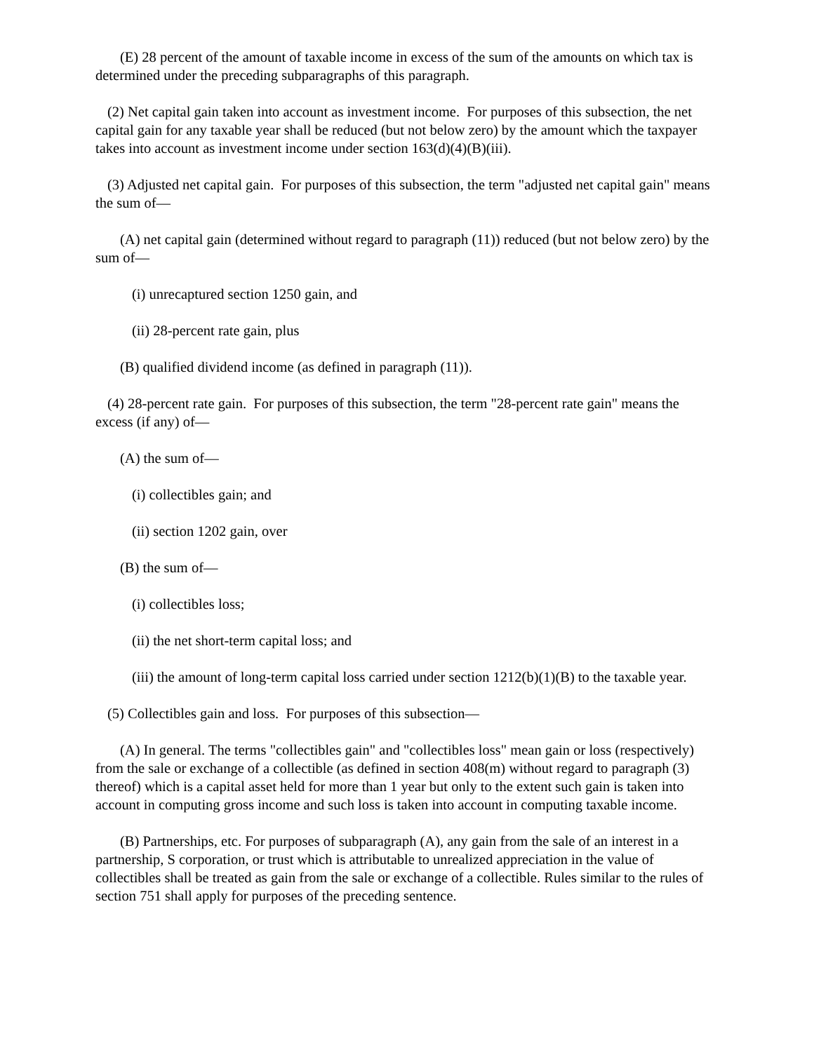(E) 28 percent of the amount of taxable income in excess of the sum of the amounts on which tax is determined under the preceding subparagraphs of this paragraph.
(2) Net capital gain taken into account as investment income. For purposes of this subsection, the net capital gain for any taxable year shall be reduced (but not below zero) by the amount which the taxpayer takes into account as investment income under section 163(d)(4)(B)(iii).
(3) Adjusted net capital gain. For purposes of this subsection, the term "adjusted net capital gain" means the sum of—
(A) net capital gain (determined without regard to paragraph (11)) reduced (but not below zero) by the sum of—
(i) unrecaptured section 1250 gain, and
(ii) 28-percent rate gain, plus
(B) qualified dividend income (as defined in paragraph (11)).
(4) 28-percent rate gain. For purposes of this subsection, the term "28-percent rate gain" means the excess (if any) of—
(A) the sum of—
(i) collectibles gain; and
(ii) section 1202 gain, over
(B) the sum of—
(i) collectibles loss;
(ii) the net short-term capital loss; and
(iii) the amount of long-term capital loss carried under section 1212(b)(1)(B) to the taxable year.
(5) Collectibles gain and loss. For purposes of this subsection—
(A) In general. The terms "collectibles gain" and "collectibles loss" mean gain or loss (respectively) from the sale or exchange of a collectible (as defined in section 408(m) without regard to paragraph (3) thereof) which is a capital asset held for more than 1 year but only to the extent such gain is taken into account in computing gross income and such loss is taken into account in computing taxable income.
(B) Partnerships, etc. For purposes of subparagraph (A), any gain from the sale of an interest in a partnership, S corporation, or trust which is attributable to unrealized appreciation in the value of collectibles shall be treated as gain from the sale or exchange of a collectible. Rules similar to the rules of section 751 shall apply for purposes of the preceding sentence.